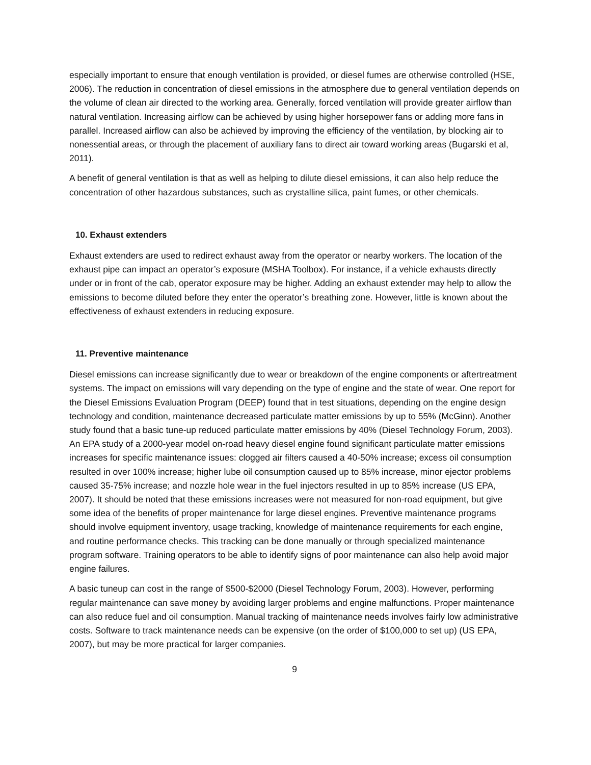especially important to ensure that enough ventilation is provided, or diesel fumes are otherwise controlled (HSE, 2006). The reduction in concentration of diesel emissions in the atmosphere due to general ventilation depends on the volume of clean air directed to the working area. Generally, forced ventilation will provide greater airflow than natural ventilation. Increasing airflow can be achieved by using higher horsepower fans or adding more fans in parallel. Increased airflow can also be achieved by improving the efficiency of the ventilation, by blocking air to nonessential areas, or through the placement of auxiliary fans to direct air toward working areas (Bugarski et al, 2011).
A benefit of general ventilation is that as well as helping to dilute diesel emissions, it can also help reduce the concentration of other hazardous substances, such as crystalline silica, paint fumes, or other chemicals.
10. Exhaust extenders
Exhaust extenders are used to redirect exhaust away from the operator or nearby workers. The location of the exhaust pipe can impact an operator’s exposure (MSHA Toolbox). For instance, if a vehicle exhausts directly under or in front of the cab, operator exposure may be higher. Adding an exhaust extender may help to allow the emissions to become diluted before they enter the operator’s breathing zone. However, little is known about the effectiveness of exhaust extenders in reducing exposure.
11. Preventive maintenance
Diesel emissions can increase significantly due to wear or breakdown of the engine components or aftertreatment systems. The impact on emissions will vary depending on the type of engine and the state of wear. One report for the Diesel Emissions Evaluation Program (DEEP) found that in test situations, depending on the engine design technology and condition, maintenance decreased particulate matter emissions by up to 55% (McGinn). Another study found that a basic tune-up reduced particulate matter emissions by 40% (Diesel Technology Forum, 2003). An EPA study of a 2000-year model on-road heavy diesel engine found significant particulate matter emissions increases for specific maintenance issues: clogged air filters caused a 40-50% increase; excess oil consumption resulted in over 100% increase; higher lube oil consumption caused up to 85% increase, minor ejector problems caused 35-75% increase; and nozzle hole wear in the fuel injectors resulted in up to 85% increase (US EPA, 2007). It should be noted that these emissions increases were not measured for non-road equipment, but give some idea of the benefits of proper maintenance for large diesel engines. Preventive maintenance programs should involve equipment inventory, usage tracking, knowledge of maintenance requirements for each engine, and routine performance checks. This tracking can be done manually or through specialized maintenance program software. Training operators to be able to identify signs of poor maintenance can also help avoid major engine failures.
A basic tuneup can cost in the range of $500-$2000 (Diesel Technology Forum, 2003). However, performing regular maintenance can save money by avoiding larger problems and engine malfunctions. Proper maintenance can also reduce fuel and oil consumption. Manual tracking of maintenance needs involves fairly low administrative costs. Software to track maintenance needs can be expensive (on the order of $100,000 to set up) (US EPA, 2007), but may be more practical for larger companies.
9